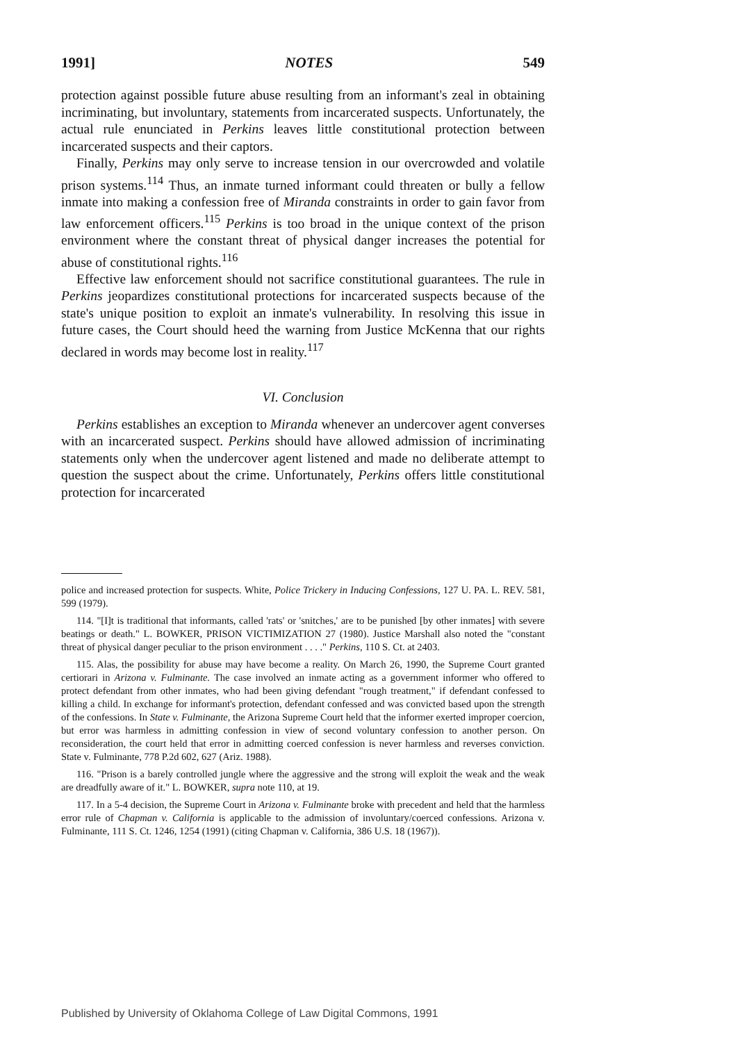1991] NOTES 549
protection against possible future abuse resulting from an informant's zeal in obtaining incriminating, but involuntary, statements from incarcerated suspects. Unfortunately, the actual rule enunciated in Perkins leaves little constitutional protection between incarcerated suspects and their captors.
Finally, Perkins may only serve to increase tension in our overcrowded and volatile prison systems.<sup>114</sup> Thus, an inmate turned informant could threaten or bully a fellow inmate into making a confession free of Miranda constraints in order to gain favor from law enforcement officers.<sup>115</sup> Perkins is too broad in the unique context of the prison environment where the constant threat of physical danger increases the potential for abuse of constitutional rights.<sup>116</sup>
Effective law enforcement should not sacrifice constitutional guarantees. The rule in Perkins jeopardizes constitutional protections for incarcerated suspects because of the state's unique position to exploit an inmate's vulnerability. In resolving this issue in future cases, the Court should heed the warning from Justice McKenna that our rights declared in words may become lost in reality.<sup>117</sup>
VI. Conclusion
Perkins establishes an exception to Miranda whenever an undercover agent converses with an incarcerated suspect. Perkins should have allowed admission of incriminating statements only when the undercover agent listened and made no deliberate attempt to question the suspect about the crime. Unfortunately, Perkins offers little constitutional protection for incarcerated
police and increased protection for suspects. White, Police Trickery in Inducing Confessions, 127 U. PA. L. REV. 581, 599 (1979).
114. "[I]t is traditional that informants, called 'rats' or 'snitches,' are to be punished [by other inmates] with severe beatings or death." L. BOWKER, PRISON VICTIMIZATION 27 (1980). Justice Marshall also noted the "constant threat of physical danger peculiar to the prison environment . . . ." Perkins, 110 S. Ct. at 2403.
115. Alas, the possibility for abuse may have become a reality. On March 26, 1990, the Supreme Court granted certiorari in Arizona v. Fulminante. The case involved an inmate acting as a government informer who offered to protect defendant from other inmates, who had been giving defendant "rough treatment," if defendant confessed to killing a child. In exchange for informant's protection, defendant confessed and was convicted based upon the strength of the confessions. In State v. Fulminante, the Arizona Supreme Court held that the informer exerted improper coercion, but error was harmless in admitting confession in view of second voluntary confession to another person. On reconsideration, the court held that error in admitting coerced confession is never harmless and reverses conviction. State v. Fulminante, 778 P.2d 602, 627 (Ariz. 1988).
116. "Prison is a barely controlled jungle where the aggressive and the strong will exploit the weak and the weak are dreadfully aware of it." L. BOWKER, supra note 110, at 19.
117. In a 5-4 decision, the Supreme Court in Arizona v. Fulminante broke with precedent and held that the harmless error rule of Chapman v. California is applicable to the admission of involuntary/coerced confessions. Arizona v. Fulminante, 111 S. Ct. 1246, 1254 (1991) (citing Chapman v. California, 386 U.S. 18 (1967)).
Published by University of Oklahoma College of Law Digital Commons, 1991